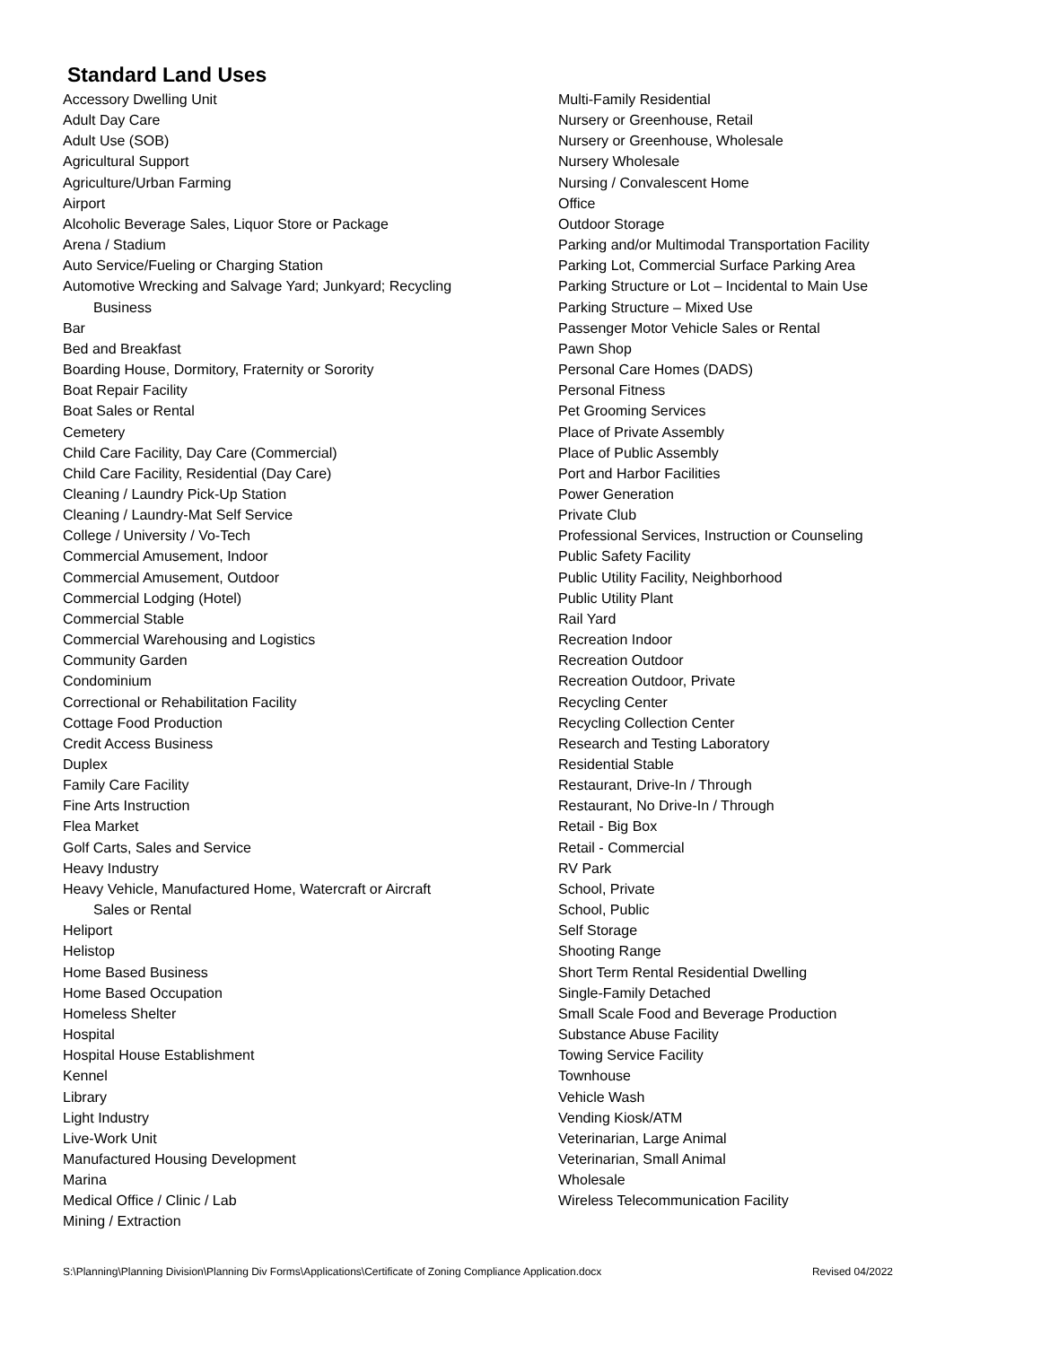Standard Land Uses
Accessory Dwelling Unit
Adult Day Care
Adult Use (SOB)
Agricultural Support
Agriculture/Urban Farming
Airport
Alcoholic Beverage Sales, Liquor Store or Package
Arena / Stadium
Auto Service/Fueling or Charging Station
Automotive Wrecking and Salvage Yard; Junkyard; Recycling
Business
Bar
Bed and Breakfast
Boarding House, Dormitory, Fraternity or Sorority
Boat Repair Facility
Boat Sales or Rental
Cemetery
Child Care Facility, Day Care (Commercial)
Child Care Facility, Residential (Day Care)
Cleaning / Laundry Pick-Up Station
Cleaning / Laundry-Mat Self Service
College / University / Vo-Tech
Commercial Amusement, Indoor
Commercial Amusement, Outdoor
Commercial Lodging (Hotel)
Commercial Stable
Commercial Warehousing and Logistics
Community Garden
Condominium
Correctional or Rehabilitation Facility
Cottage Food Production
Credit Access Business
Duplex
Family Care Facility
Fine Arts Instruction
Flea Market
Golf Carts, Sales and Service
Heavy Industry
Heavy Vehicle, Manufactured Home, Watercraft or Aircraft
Sales or Rental
Heliport
Helistop
Home Based Business
Home Based Occupation
Homeless Shelter
Hospital
Hospital House Establishment
Kennel
Library
Light Industry
Live-Work Unit
Manufactured Housing Development
Marina
Medical Office / Clinic / Lab
Mining / Extraction
Multi-Family Residential
Nursery or Greenhouse, Retail
Nursery or Greenhouse, Wholesale
Nursery Wholesale
Nursing / Convalescent Home
Office
Outdoor Storage
Parking and/or Multimodal Transportation Facility
Parking Lot, Commercial Surface Parking Area
Parking Structure or Lot – Incidental to Main Use
Parking Structure – Mixed Use
Passenger Motor Vehicle Sales or Rental
Pawn Shop
Personal Care Homes (DADS)
Personal Fitness
Pet Grooming Services
Place of Private Assembly
Place of Public Assembly
Port and Harbor Facilities
Power Generation
Private Club
Professional Services, Instruction or Counseling
Public Safety Facility
Public Utility Facility, Neighborhood
Public Utility Plant
Rail Yard
Recreation Indoor
Recreation Outdoor
Recreation Outdoor, Private
Recycling Center
Recycling Collection Center
Research and Testing Laboratory
Residential Stable
Restaurant, Drive-In / Through
Restaurant, No Drive-In / Through
Retail - Big Box
Retail - Commercial
RV Park
School, Private
School, Public
Self Storage
Shooting Range
Short Term Rental Residential Dwelling
Single-Family Detached
Small Scale Food and Beverage Production
Substance Abuse Facility
Towing Service Facility
Townhouse
Vehicle Wash
Vending Kiosk/ATM
Veterinarian, Large Animal
Veterinarian, Small Animal
Wholesale
Wireless Telecommunication Facility
S:\Planning\Planning Division\Planning Div Forms\Applications\Certificate of Zoning Compliance Application.docx Revised 04/2022